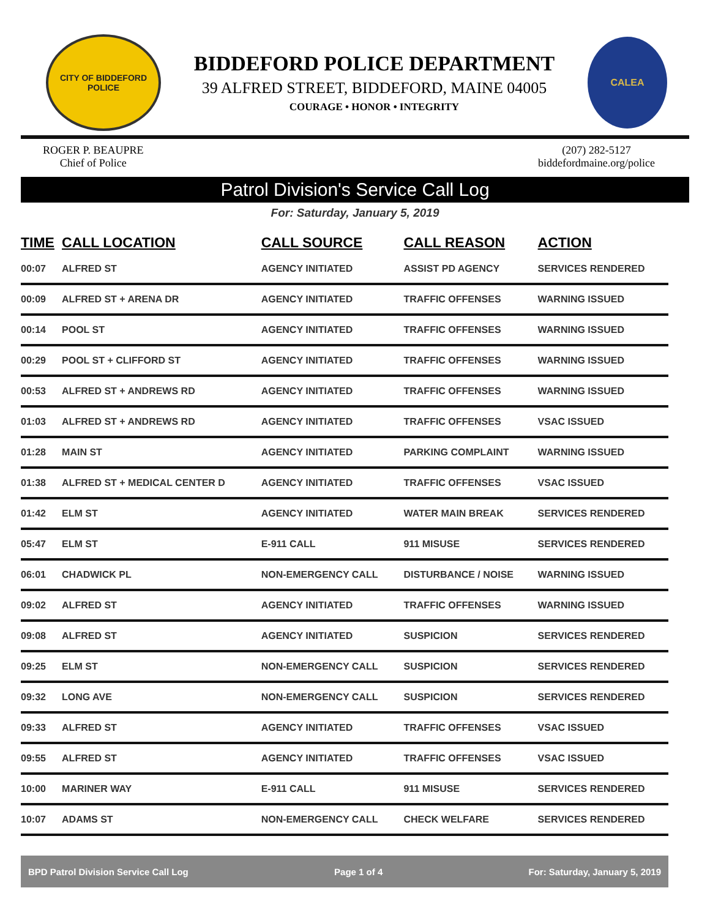CITY OF BIDDEFORD
POLICE
BIDDEFORD POLICE DEPARTMENT
39 ALFRED STREET, BIDDEFORD, MAINE 04005
COURAGE • HONOR • INTEGRITY
CALEA
ROGER P. BEAUPRE
Chief of Police
(207) 282-5127
biddefordmaine.org/police
Patrol Division's Service Call Log
For: Saturday, January 5, 2019
| TIME | CALL LOCATION | CALL SOURCE | CALL REASON | ACTION |
| --- | --- | --- | --- | --- |
| 00:07 | ALFRED ST | AGENCY INITIATED | ASSIST PD AGENCY | SERVICES RENDERED |
| 00:09 | ALFRED ST + ARENA DR | AGENCY INITIATED | TRAFFIC OFFENSES | WARNING ISSUED |
| 00:14 | POOL ST | AGENCY INITIATED | TRAFFIC OFFENSES | WARNING ISSUED |
| 00:29 | POOL ST + CLIFFORD ST | AGENCY INITIATED | TRAFFIC OFFENSES | WARNING ISSUED |
| 00:53 | ALFRED ST + ANDREWS RD | AGENCY INITIATED | TRAFFIC OFFENSES | WARNING ISSUED |
| 01:03 | ALFRED ST + ANDREWS RD | AGENCY INITIATED | TRAFFIC OFFENSES | VSAC ISSUED |
| 01:28 | MAIN ST | AGENCY INITIATED | PARKING COMPLAINT | WARNING ISSUED |
| 01:38 | ALFRED ST + MEDICAL CENTER D | AGENCY INITIATED | TRAFFIC OFFENSES | VSAC ISSUED |
| 01:42 | ELM ST | AGENCY INITIATED | WATER MAIN BREAK | SERVICES RENDERED |
| 05:47 | ELM ST | E-911 CALL | 911 MISUSE | SERVICES RENDERED |
| 06:01 | CHADWICK PL | NON-EMERGENCY CALL | DISTURBANCE / NOISE | WARNING ISSUED |
| 09:02 | ALFRED ST | AGENCY INITIATED | TRAFFIC OFFENSES | WARNING ISSUED |
| 09:08 | ALFRED ST | AGENCY INITIATED | SUSPICION | SERVICES RENDERED |
| 09:25 | ELM ST | NON-EMERGENCY CALL | SUSPICION | SERVICES RENDERED |
| 09:32 | LONG AVE | NON-EMERGENCY CALL | SUSPICION | SERVICES RENDERED |
| 09:33 | ALFRED ST | AGENCY INITIATED | TRAFFIC OFFENSES | VSAC ISSUED |
| 09:55 | ALFRED ST | AGENCY INITIATED | TRAFFIC OFFENSES | VSAC ISSUED |
| 10:00 | MARINER WAY | E-911 CALL | 911 MISUSE | SERVICES RENDERED |
| 10:07 | ADAMS ST | NON-EMERGENCY CALL | CHECK WELFARE | SERVICES RENDERED |
BPD Patrol Division Service Call Log Page 1 of 4 For: Saturday, January 5, 2019